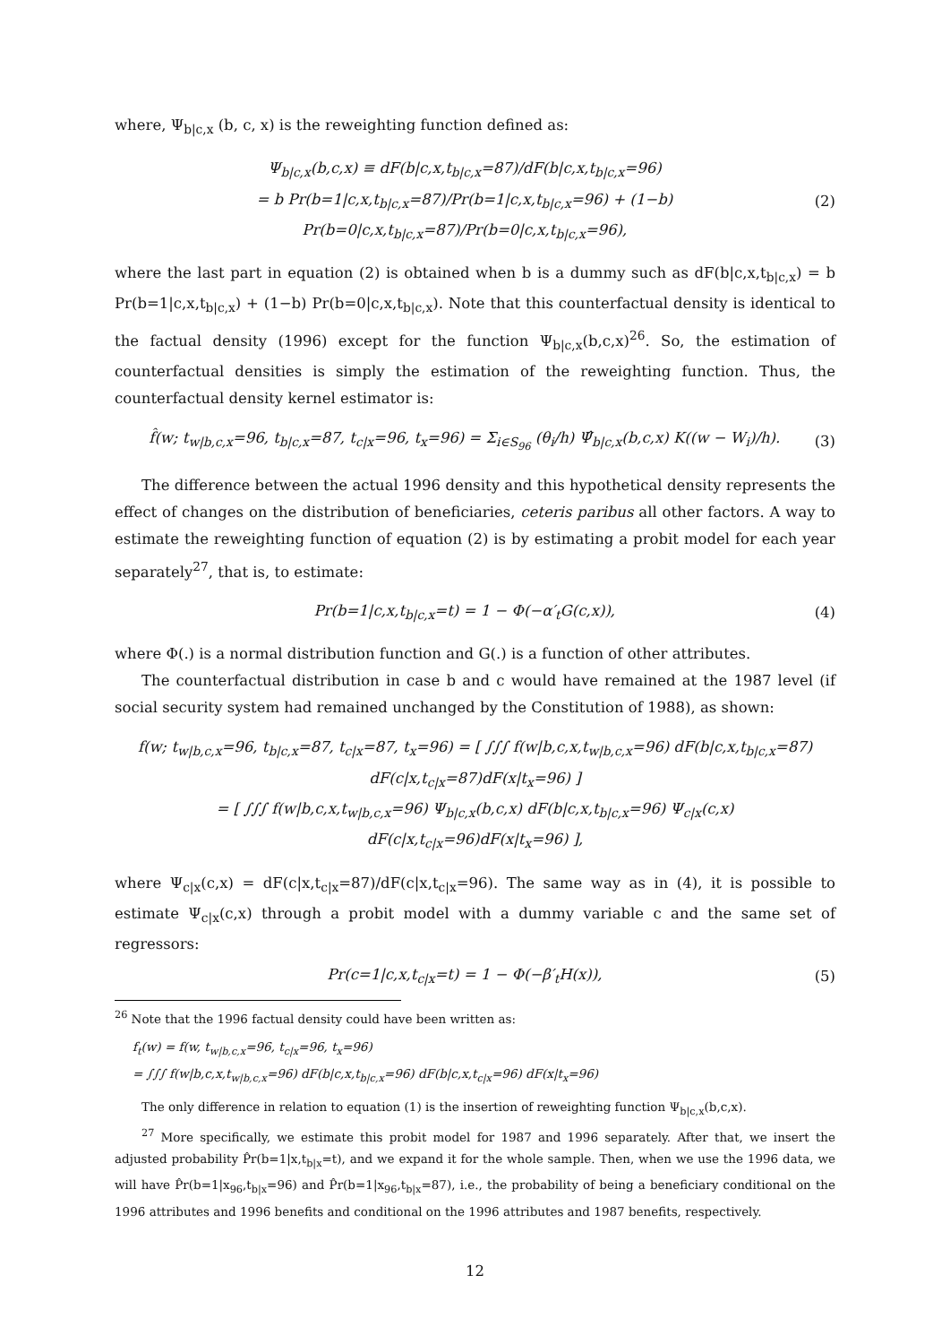where, Ψ<sub>b|c,x</sub> (b, c, x) is the reweighting function defined as:
Ψ<sub>b|c,x</sub>(b,c,x) ≡ dF(b|c,x,t<sub>b|c,x</sub>=87)/dF(b|c,x,t<sub>b|c,x</sub>=96)
= b Pr(b=1|c,x,t<sub>b|c,x</sub>=87)/Pr(b=1|c,x,t<sub>b|c,x</sub>=96) + (1−b) Pr(b=0|c,x,t<sub>b|c,x</sub>=87)/Pr(b=0|c,x,t<sub>b|c,x</sub>=96),
(2)
where the last part in equation (2) is obtained when b is a dummy such as dF(b|c,x,t<sub>b|c,x</sub>) = b Pr(b=1|c,x,t<sub>b|c,x</sub>) + (1−b) Pr(b=0|c,x,t<sub>b|c,x</sub>). Note that this counterfactual density is identical to the factual density (1996) except for the function Ψ<sub>b|c,x</sub>(b,c,x)<sup>26</sup>. So, the estimation of counterfactual densities is simply the estimation of the reweighting function. Thus, the counterfactual density kernel estimator is:
f̂(w; t<sub>w|b,c,x</sub>=96, t<sub>b|c,x</sub>=87, t<sub>c|x</sub>=96, t<sub>x</sub>=96) = Σ<sub>i∈S<sub>96</sub></sub> (θ<sub>i</sub>/h) Ψ̂<sub>b|c,x</sub>(b,c,x) K((w − W<sub>i</sub>)/h).
(3)
The difference between the actual 1996 density and this hypothetical density represents the effect of changes on the distribution of beneficiaries, ceteris paribus all other factors. A way to estimate the reweighting function of equation (2) is by estimating a probit model for each year separately<sup>27</sup>, that is, to estimate:
Pr(b=1|c,x,t<sub>b|c,x</sub>=t) = 1 − Φ(−α′<sub>t</sub>G(c,x)),
(4)
where Φ(.) is a normal distribution function and G(.) is a function of other attributes.
The counterfactual distribution in case b and c would have remained at the 1987 level (if social security system had remained unchanged by the Constitution of 1988), as shown:
f(w; t<sub>w|b,c,x</sub>=96, t<sub>b|c,x</sub>=87, t<sub>c|x</sub>=87, t<sub>x</sub>=96) = [ ∫∫∫ f(w|b,c,x,t<sub>w|b,c,x</sub>=96) dF(b|c,x,t<sub>b|c,x</sub>=87) dF(c|x,t<sub>c|x</sub>=87)dF(x|t<sub>x</sub>=96) ]
= [ ∫∫∫ f(w|b,c,x,t<sub>w|b,c,x</sub>=96) Ψ<sub>b|c,x</sub>(b,c,x) dF(b|c,x,t<sub>b|c,x</sub>=96) Ψ<sub>c|x</sub>(c,x) dF(c|x,t<sub>c|x</sub>=96)dF(x|t<sub>x</sub>=96) ],
where Ψ<sub>c|x</sub>(c,x) = dF(c|x,t<sub>c|x</sub>=87)/dF(c|x,t<sub>c|x</sub>=96). The same way as in (4), it is possible to estimate Ψ<sub>c|x</sub>(c,x) through a probit model with a dummy variable c and the same set of regressors:
Pr(c=1|c,x,t<sub>c|x</sub>=t) = 1 − Φ(−β′<sub>t</sub>H(x)),
(5)
<sup>26</sup> Note that the 1996 factual density could have been written as:
f<sub>t</sub>(w) = f(w, t<sub>w|b,c,x</sub>=96, t<sub>c|x</sub>=96, t<sub>x</sub>=96)
= ∫∫∫ f(w|b,c,x,t<sub>w|b,c,x</sub>=96) dF(b|c,x,t<sub>b|c,x</sub>=96) dF(b|c,x,t<sub>c|x</sub>=96) dF(x|t<sub>x</sub>=96)
The only difference in relation to equation (1) is the insertion of reweighting function Ψ<sub>b|c,x</sub>(b,c,x).
<sup>27</sup> More specifically, we estimate this probit model for 1987 and 1996 separately. After that, we insert the adjusted probability P̂r(b=1|x,t<sub>b|x</sub>=t), and we expand it for the whole sample. Then, when we use the 1996 data, we will have P̂r(b=1|x<sub>96</sub>,t<sub>b|x</sub>=96) and P̂r(b=1|x<sub>96</sub>,t<sub>b|x</sub>=87), i.e., the probability of being a beneficiary conditional on the 1996 attributes and 1996 benefits and conditional on the 1996 attributes and 1987 benefits, respectively.
12